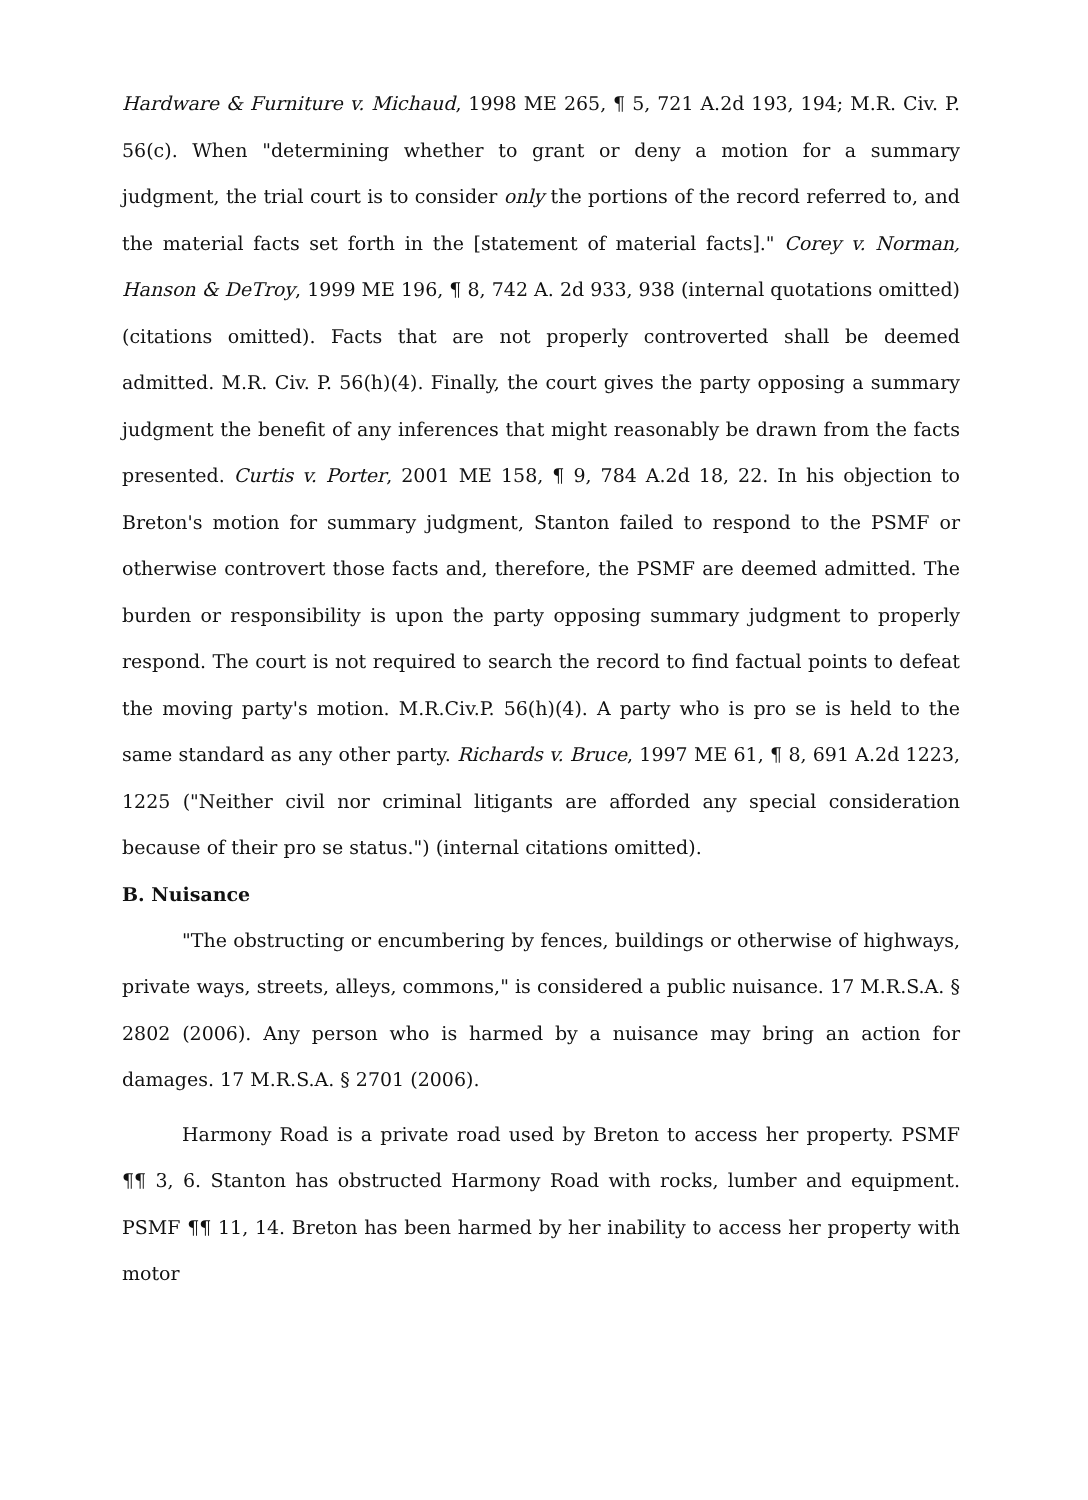Hardware & Furniture v. Michaud, 1998 ME 265, ¶ 5, 721 A.2d 193, 194; M.R. Civ. P. 56(c). When "determining whether to grant or deny a motion for a summary judgment, the trial court is to consider only the portions of the record referred to, and the material facts set forth in the [statement of material facts]." Corey v. Norman, Hanson & DeTroy, 1999 ME 196, ¶ 8, 742 A. 2d 933, 938 (internal quotations omitted) (citations omitted). Facts that are not properly controverted shall be deemed admitted. M.R. Civ. P. 56(h)(4). Finally, the court gives the party opposing a summary judgment the benefit of any inferences that might reasonably be drawn from the facts presented. Curtis v. Porter, 2001 ME 158, ¶ 9, 784 A.2d 18, 22. In his objection to Breton's motion for summary judgment, Stanton failed to respond to the PSMF or otherwise controvert those facts and, therefore, the PSMF are deemed admitted. The burden or responsibility is upon the party opposing summary judgment to properly respond. The court is not required to search the record to find factual points to defeat the moving party's motion. M.R.Civ.P. 56(h)(4). A party who is pro se is held to the same standard as any other party. Richards v. Bruce, 1997 ME 61, ¶ 8, 691 A.2d 1223, 1225 ("Neither civil nor criminal litigants are afforded any special consideration because of their pro se status.") (internal citations omitted).
B. Nuisance
"The obstructing or encumbering by fences, buildings or otherwise of highways, private ways, streets, alleys, commons," is considered a public nuisance. 17 M.R.S.A. § 2802 (2006). Any person who is harmed by a nuisance may bring an action for damages. 17 M.R.S.A. § 2701 (2006).
Harmony Road is a private road used by Breton to access her property. PSMF ¶¶ 3, 6. Stanton has obstructed Harmony Road with rocks, lumber and equipment. PSMF ¶¶ 11, 14. Breton has been harmed by her inability to access her property with motor